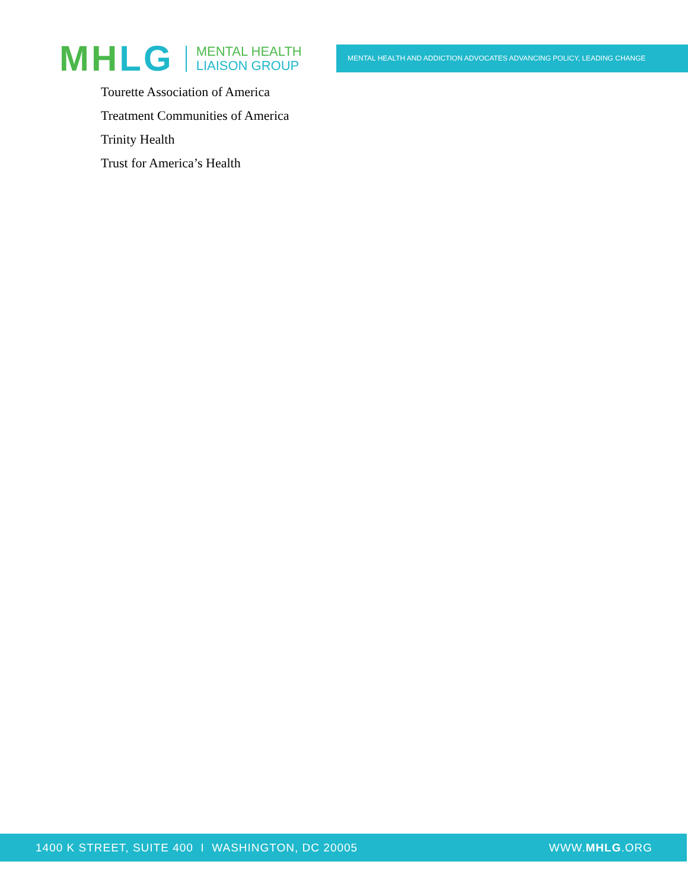MH LG
MENTAL HEALTH
LIAISON GROUP
MENTAL HEALTH AND ADDICTION ADVOCATES ADVANCING POLICY, LEADING CHANGE
Tourette Association of America
Treatment Communities of America
Trinity Health
Trust for America’s Health
1400 K STREET, SUITE 400 I WASHINGTON, DC 20005 WWW.MHLG.ORG